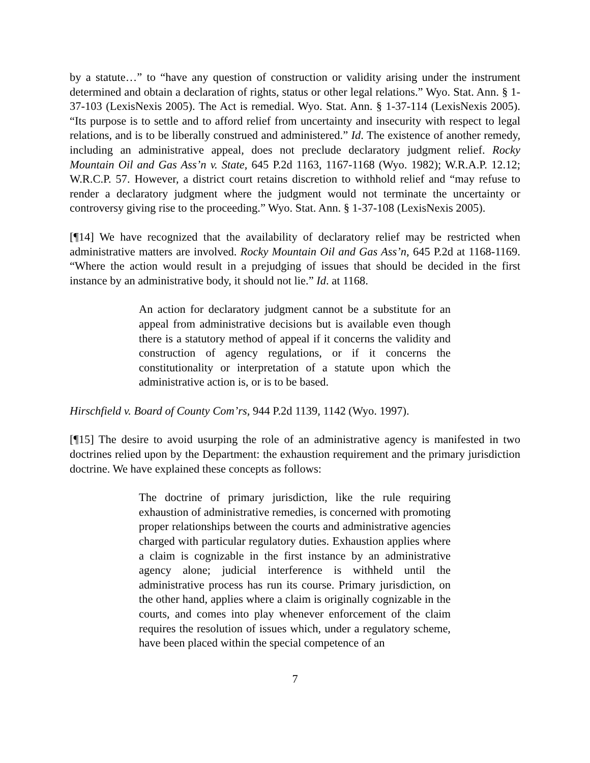by a statute…” to “have any question of construction or validity arising under the instrument determined and obtain a declaration of rights, status or other legal relations.” Wyo. Stat. Ann. § 1-37-103 (LexisNexis 2005). The Act is remedial. Wyo. Stat. Ann. § 1-37-114 (LexisNexis 2005). “Its purpose is to settle and to afford relief from uncertainty and insecurity with respect to legal relations, and is to be liberally construed and administered.” Id. The existence of another remedy, including an administrative appeal, does not preclude declaratory judgment relief. Rocky Mountain Oil and Gas Ass’n v. State, 645 P.2d 1163, 1167-1168 (Wyo. 1982); W.R.A.P. 12.12; W.R.C.P. 57. However, a district court retains discretion to withhold relief and “may refuse to render a declaratory judgment where the judgment would not terminate the uncertainty or controversy giving rise to the proceeding.” Wyo. Stat. Ann. § 1-37-108 (LexisNexis 2005).
[¶14] We have recognized that the availability of declaratory relief may be restricted when administrative matters are involved. Rocky Mountain Oil and Gas Ass’n, 645 P.2d at 1168-1169. “Where the action would result in a prejudging of issues that should be decided in the first instance by an administrative body, it should not lie.” Id. at 1168.
An action for declaratory judgment cannot be a substitute for an appeal from administrative decisions but is available even though there is a statutory method of appeal if it concerns the validity and construction of agency regulations, or if it concerns the constitutionality or interpretation of a statute upon which the administrative action is, or is to be based.
Hirschfield v. Board of County Com’rs, 944 P.2d 1139, 1142 (Wyo. 1997).
[¶15] The desire to avoid usurping the role of an administrative agency is manifested in two doctrines relied upon by the Department: the exhaustion requirement and the primary jurisdiction doctrine. We have explained these concepts as follows:
The doctrine of primary jurisdiction, like the rule requiring exhaustion of administrative remedies, is concerned with promoting proper relationships between the courts and administrative agencies charged with particular regulatory duties. Exhaustion applies where a claim is cognizable in the first instance by an administrative agency alone; judicial interference is withheld until the administrative process has run its course. Primary jurisdiction, on the other hand, applies where a claim is originally cognizable in the courts, and comes into play whenever enforcement of the claim requires the resolution of issues which, under a regulatory scheme, have been placed within the special competence of an
7